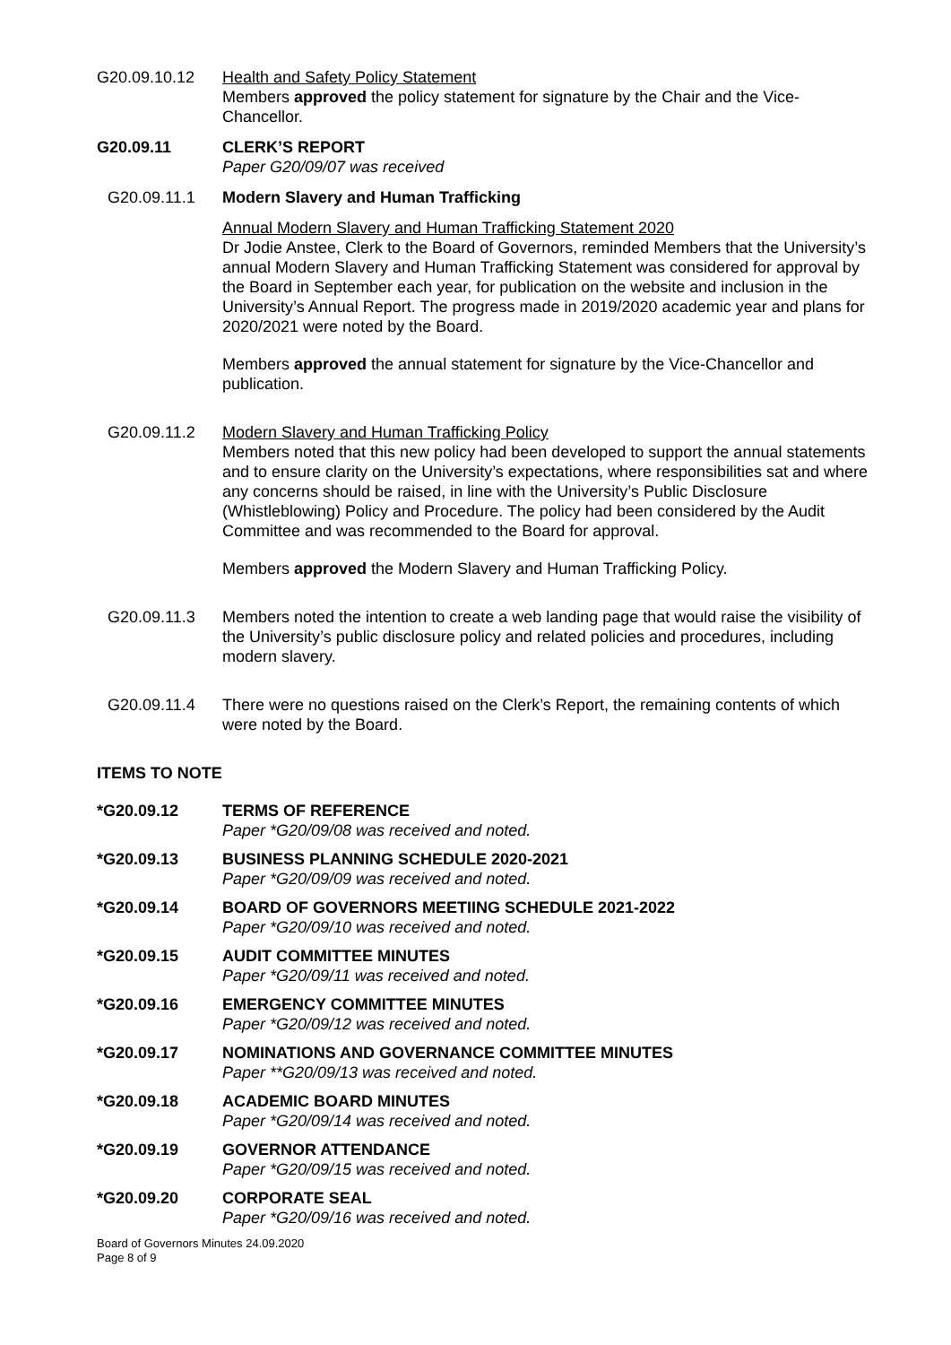G20.09.10.12 Health and Safety Policy Statement
Members approved the policy statement for signature by the Chair and the Vice-Chancellor.
G20.09.11 CLERK’S REPORT
Paper G20/09/07 was received
G20.09.11.1 Modern Slavery and Human Trafficking
Annual Modern Slavery and Human Trafficking Statement 2020
Dr Jodie Anstee, Clerk to the Board of Governors, reminded Members that the University’s annual Modern Slavery and Human Trafficking Statement was considered for approval by the Board in September each year, for publication on the website and inclusion in the University’s Annual Report. The progress made in 2019/2020 academic year and plans for 2020/2021 were noted by the Board.
Members approved the annual statement for signature by the Vice-Chancellor and publication.
G20.09.11.2 Modern Slavery and Human Trafficking Policy
Members noted that this new policy had been developed to support the annual statements and to ensure clarity on the University’s expectations, where responsibilities sat and where any concerns should be raised, in line with the University’s Public Disclosure (Whistleblowing) Policy and Procedure. The policy had been considered by the Audit Committee and was recommended to the Board for approval.
Members approved the Modern Slavery and Human Trafficking Policy.
G20.09.11.3 Members noted the intention to create a web landing page that would raise the visibility of the University’s public disclosure policy and related policies and procedures, including modern slavery.
G20.09.11.4 There were no questions raised on the Clerk’s Report, the remaining contents of which were noted by the Board.
ITEMS TO NOTE
*G20.09.12 TERMS OF REFERENCE
Paper *G20/09/08 was received and noted.
*G20.09.13 BUSINESS PLANNING SCHEDULE 2020-2021
Paper *G20/09/09 was received and noted.
*G20.09.14 BOARD OF GOVERNORS MEETIING SCHEDULE 2021-2022
Paper *G20/09/10 was received and noted.
*G20.09.15 AUDIT COMMITTEE MINUTES
Paper *G20/09/11 was received and noted.
*G20.09.16 EMERGENCY COMMITTEE MINUTES
Paper *G20/09/12 was received and noted.
*G20.09.17 NOMINATIONS AND GOVERNANCE COMMITTEE MINUTES
Paper **G20/09/13 was received and noted.
*G20.09.18 ACADEMIC BOARD MINUTES
Paper *G20/09/14 was received and noted.
*G20.09.19 GOVERNOR ATTENDANCE
Paper *G20/09/15 was received and noted.
*G20.09.20 CORPORATE SEAL
Paper *G20/09/16 was received and noted.
Board of Governors Minutes 24.09.2020
Page 8 of 9